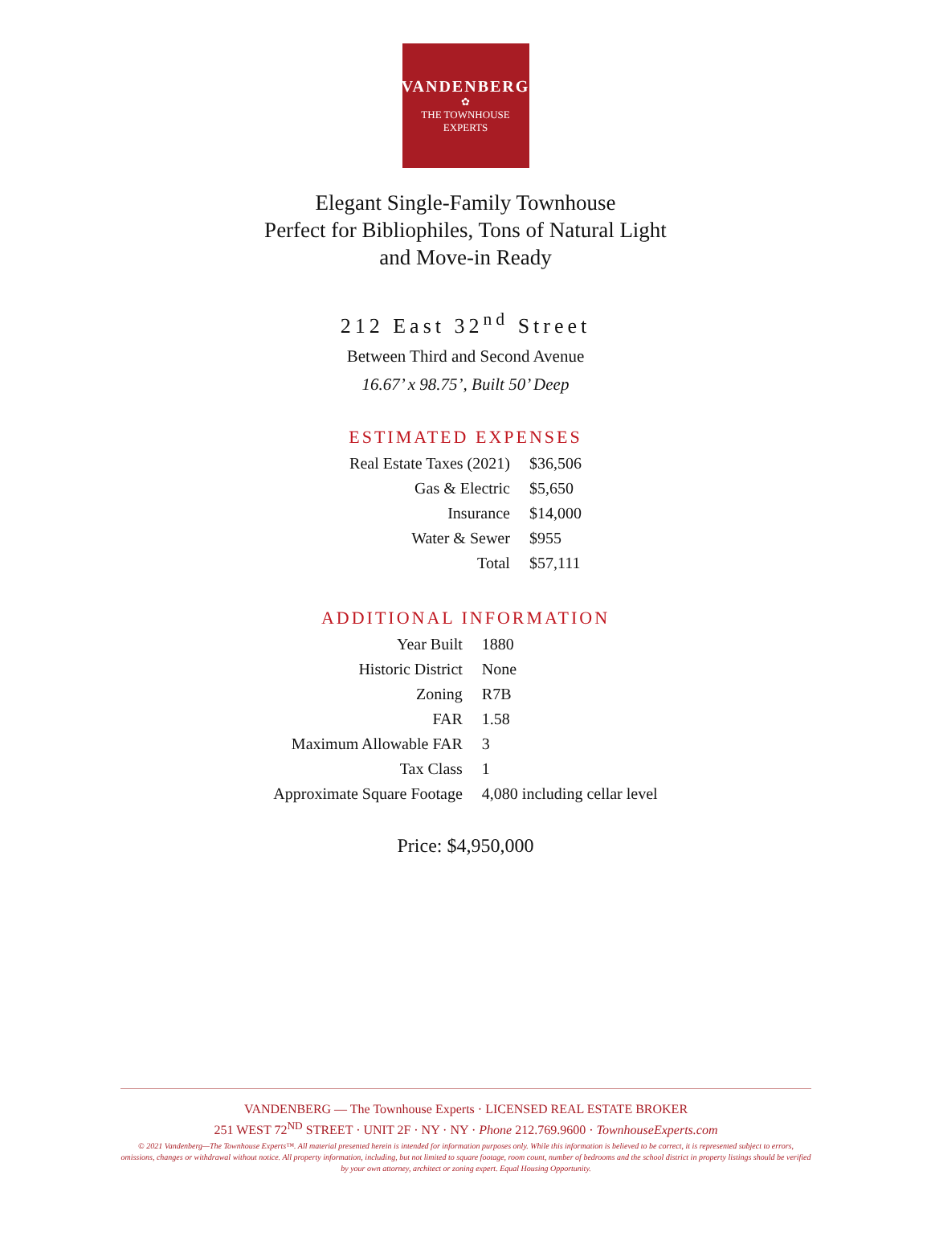VANDENBERG
✿
THE TOWNHOUSE EXPERTS
Elegant Single-Family Townhouse
Perfect for Bibliophiles, Tons of Natural Light
and Move-in Ready
212 East 32<sup>nd</sup> Street
Between Third and Second Avenue
16.67’ x 98.75’, Built 50’ Deep
ESTIMATED EXPENSES
| Real Estate Taxes (2021) | $36,506 |
| Gas & Electric | $5,650 |
| Insurance | $14,000 |
| Water & Sewer | $955 |
| Total | $57,111 |
ADDITIONAL INFORMATION
| Year Built | 1880 |
| Historic District | None |
| Zoning | R7B |
| FAR | 1.58 |
| Maximum Allowable FAR | 3 |
| Tax Class | 1 |
| Approximate Square Footage | 4,080 including cellar level |
Price: $4,950,000
VANDENBERG — The Townhouse Experts · LICENSED REAL ESTATE BROKER
251 WEST 72<sup>ND</sup> STREET · UNIT 2F · NY · NY · Phone 212.769.9600 · TownhouseExperts.com
© 2021 Vandenberg—The Townhouse Experts™. All material presented herein is intended for information purposes only. While this information is believed to be correct, it is represented subject to errors, omissions, changes or withdrawal without notice. All property information, including, but not limited to square footage, room count, number of bedrooms and the school district in property listings should be verified by your own attorney, architect or zoning expert. Equal Housing Opportunity.